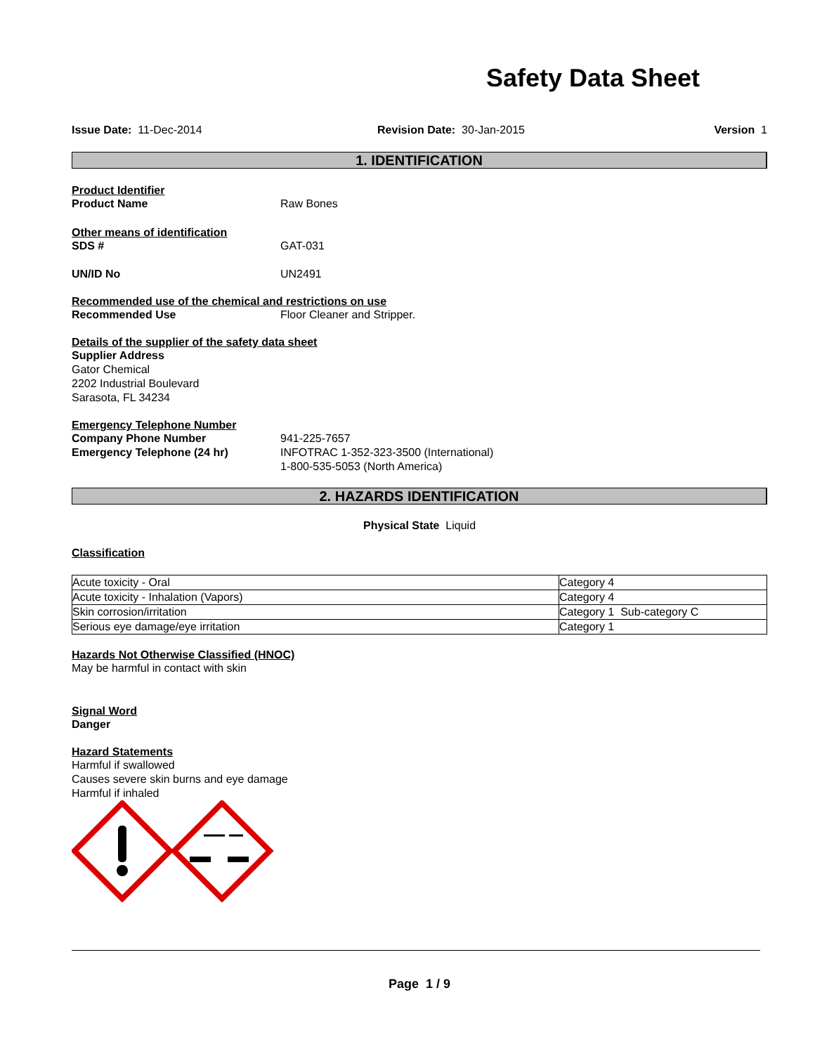Safety Data Sheet
Issue Date: 11-Dec-2014 Revision Date: 30-Jan-2015 Version 1
1. IDENTIFICATION
Product Identifier
Product Name Raw Bones
Other means of identification
SDS # GAT-031
UN/ID No UN2491
Recommended use of the chemical and restrictions on use
Recommended Use Floor Cleaner and Stripper.
Details of the supplier of the safety data sheet
Supplier Address
Gator Chemical
2202 Industrial Boulevard
Sarasota, FL 34234
Emergency Telephone Number
Company Phone Number
Emergency Telephone (24 hr) 941-225-7657
INFOTRAC 1-352-323-3500 (International)
1-800-535-5053 (North America)
2. HAZARDS IDENTIFICATION
Physical State Liquid
Classification
| Acute toxicity - Oral | Category 4 |
| Acute toxicity - Inhalation (Vapors) | Category 4 |
| Skin corrosion/irritation | Category 1 Sub-category C |
| Serious eye damage/eye irritation | Category 1 |
Hazards Not Otherwise Classified (HNOC)
May be harmful in contact with skin
Signal Word
Danger
Hazard Statements
Harmful if swallowed
Causes severe skin burns and eye damage
Harmful if inhaled
Page 1 / 9